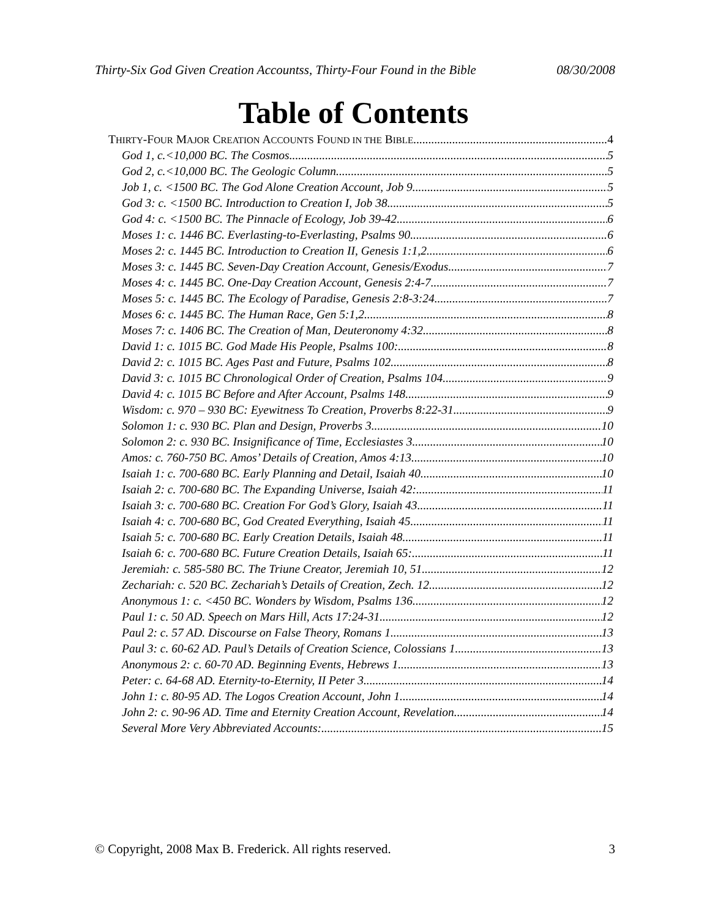Thirty-Six God Given Creation Accountss, Thirty-Four Found in the Bible 08/30/2008
Table of Contents
THIRTY-FOUR MAJOR CREATION ACCOUNTS FOUND IN THE BIBLE 4
God 1, c.<10,000 BC. The Cosmos 5
God 2, c.<10,000 BC. The Geologic Column 5
Job 1, c. <1500 BC. The God Alone Creation Account, Job 9 5
God 3: c. <1500 BC. Introduction to Creation I, Job 38 5
God 4: c. <1500 BC. The Pinnacle of Ecology, Job 39-42 6
Moses 1: c. 1446 BC. Everlasting-to-Everlasting, Psalms 90 6
Moses 2: c. 1445 BC. Introduction to Creation II, Genesis 1:1,2 6
Moses 3: c. 1445 BC. Seven-Day Creation Account, Genesis/Exodus 7
Moses 4: c. 1445 BC. One-Day Creation Account, Genesis 2:4-7 7
Moses 5: c. 1445 BC. The Ecology of Paradise, Genesis 2:8-3:24 7
Moses 6: c. 1445 BC. The Human Race, Gen 5:1,2 8
Moses 7: c. 1406 BC. The Creation of Man, Deuteronomy 4:32 8
David 1: c. 1015 BC. God Made His People, Psalms 100: 8
David 2: c. 1015 BC. Ages Past and Future, Psalms 102 8
David 3: c. 1015 BC Chronological Order of Creation, Psalms 104. 9
David 4: c. 1015 BC Before and After Account, Psalms 148 9
Wisdom: c. 970 – 930 BC: Eyewitness To Creation, Proverbs 8:22-31. 9
Solomon 1: c. 930 BC. Plan and Design, Proverbs 3 10
Solomon 2: c. 930 BC. Insignificance of Time, Ecclesiastes 3 10
Amos: c. 760-750 BC. Amos’ Details of Creation, Amos 4:13 10
Isaiah 1: c. 700-680 BC. Early Planning and Detail, Isaiah 40. 10
Isaiah 2: c. 700-680 BC. The Expanding Universe, Isaiah 42: 11
Isaiah 3: c. 700-680 BC. Creation For God’s Glory, Isaiah 43 11
Isaiah 4: c. 700-680 BC, God Created Everything, Isaiah 45 11
Isaiah 5: c. 700-680 BC. Early Creation Details, Isaiah 48 11
Isaiah 6: c. 700-680 BC. Future Creation Details, Isaiah 65: 11
Jeremiah: c. 585-580 BC. The Triune Creator, Jeremiah 10, 51 12
Zechariah: c. 520 BC. Zechariah’s Details of Creation, Zech. 12 12
Anonymous 1: c. <450 BC. Wonders by Wisdom, Psalms 136. 12
Paul 1: c. 50 AD. Speech on Mars Hill, Acts 17:24-31 12
Paul 2: c. 57 AD. Discourse on False Theory, Romans 1 13
Paul 3: c. 60-62 AD. Paul’s Details of Creation Science, Colossians 1 13
Anonymous 2: c. 60-70 AD. Beginning Events, Hebrews 1 13
Peter: c. 64-68 AD. Eternity-to-Eternity, II Peter 3 14
John 1: c. 80-95 AD. The Logos Creation Account, John 1 14
John 2: c. 90-96 AD. Time and Eternity Creation Account, Revelation 14
Several More Very Abbreviated Accounts: 15
© Copyright, 2008 Max B. Frederick. All rights reserved. 3